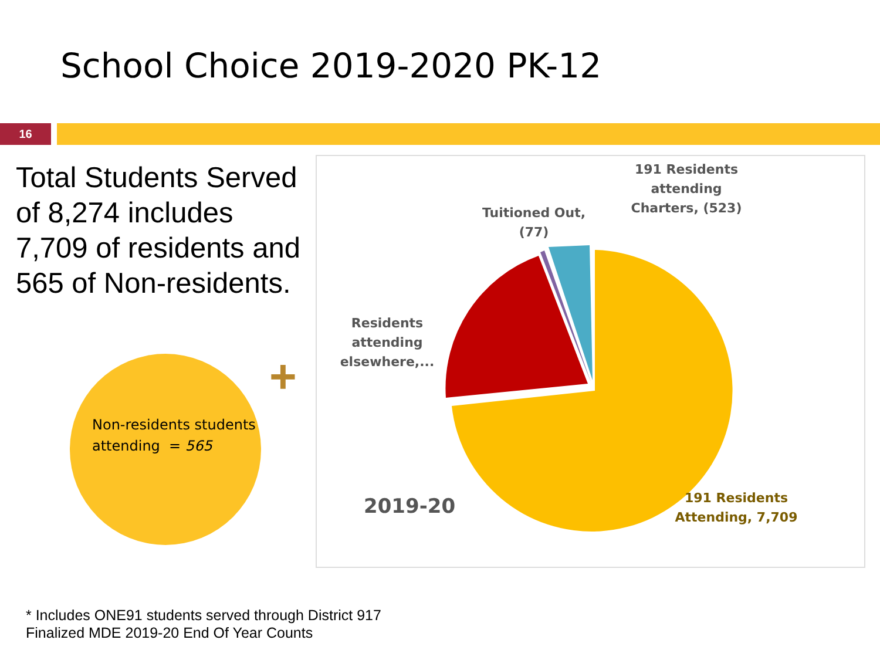School Choice 2019-2020 PK-12
16
Total Students Served of 8,274 includes 7,709 of residents and 565 of Non-residents.
Non-residents students attending = 565
+
191 Residents attending Charters, (523)
Tuitioned Out, (77)
Residents attending elsewhere,...
191 Residents Attending, 7,709
2019-20
* Includes ONE91 students served through District 917
Finalized MDE 2019-20 End Of Year Counts